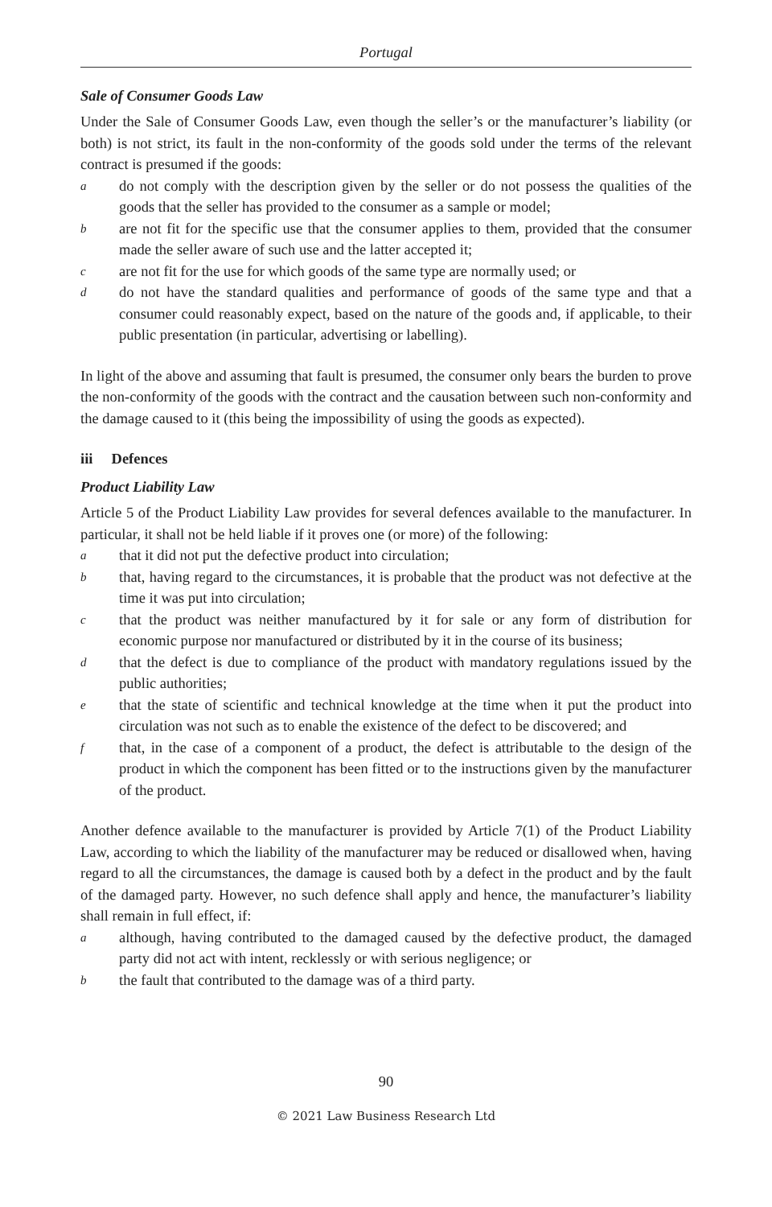Portugal
Sale of Consumer Goods Law
Under the Sale of Consumer Goods Law, even though the seller’s or the manufacturer’s liability (or both) is not strict, its fault in the non-conformity of the goods sold under the terms of the relevant contract is presumed if the goods:
ado not comply with the description given by the seller or do not possess the qualities of the goods that the seller has provided to the consumer as a sample or model;
bare not fit for the specific use that the consumer applies to them, provided that the consumer made the seller aware of such use and the latter accepted it;
care not fit for the use for which goods of the same type are normally used; or
ddo not have the standard qualities and performance of goods of the same type and that a consumer could reasonably expect, based on the nature of the goods and, if applicable, to their public presentation (in particular, advertising or labelling).
In light of the above and assuming that fault is presumed, the consumer only bears the burden to prove the non-conformity of the goods with the contract and the causation between such non-conformity and the damage caused to it (this being the impossibility of using the goods as expected).
iii Defences
Product Liability Law
Article 5 of the Product Liability Law provides for several defences available to the manufacturer. In particular, it shall not be held liable if it proves one (or more) of the following:
athat it did not put the defective product into circulation;
bthat, having regard to the circumstances, it is probable that the product was not defective at the time it was put into circulation;
cthat the product was neither manufactured by it for sale or any form of distribution for economic purpose nor manufactured or distributed by it in the course of its business;
dthat the defect is due to compliance of the product with mandatory regulations issued by the public authorities;
ethat the state of scientific and technical knowledge at the time when it put the product into circulation was not such as to enable the existence of the defect to be discovered; and
fthat, in the case of a component of a product, the defect is attributable to the design of the product in which the component has been fitted or to the instructions given by the manufacturer of the product.
Another defence available to the manufacturer is provided by Article 7(1) of the Product Liability Law, according to which the liability of the manufacturer may be reduced or disallowed when, having regard to all the circumstances, the damage is caused both by a defect in the product and by the fault of the damaged party. However, no such defence shall apply and hence, the manufacturer’s liability shall remain in full effect, if:
aalthough, having contributed to the damaged caused by the defective product, the damaged party did not act with intent, recklessly or with serious negligence; or
bthe fault that contributed to the damage was of a third party.
90
© 2021 Law Business Research Ltd